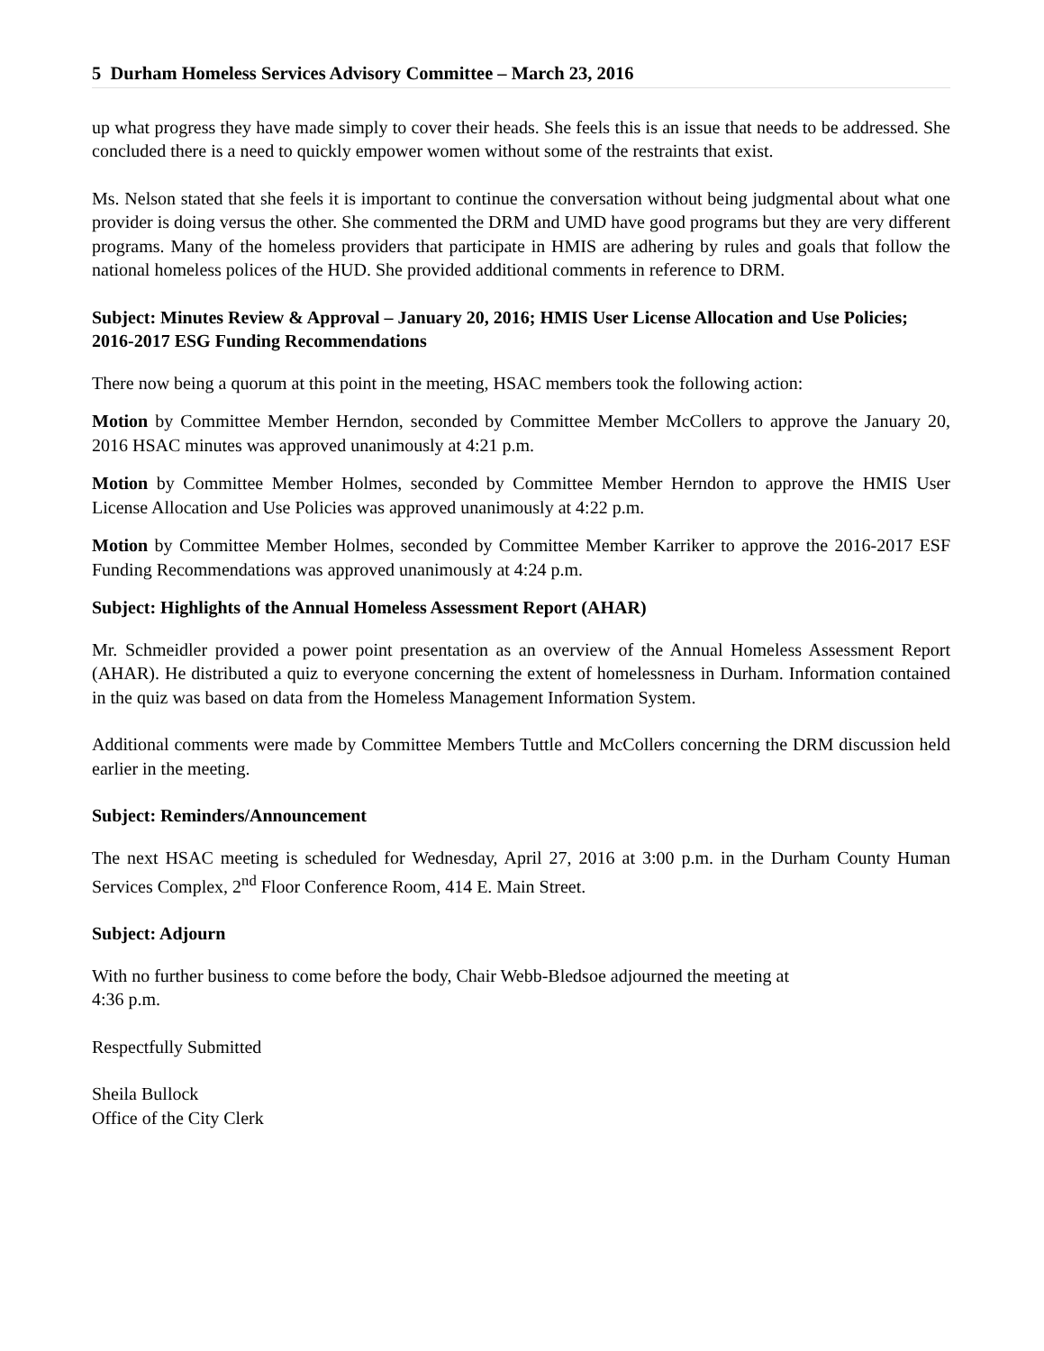5 Durham Homeless Services Advisory Committee – March 23, 2016
up what progress they have made simply to cover their heads. She feels this is an issue that needs to be addressed. She concluded there is a need to quickly empower women without some of the restraints that exist.
Ms. Nelson stated that she feels it is important to continue the conversation without being judgmental about what one provider is doing versus the other. She commented the DRM and UMD have good programs but they are very different programs. Many of the homeless providers that participate in HMIS are adhering by rules and goals that follow the national homeless polices of the HUD. She provided additional comments in reference to DRM.
Subject: Minutes Review & Approval – January 20, 2016; HMIS User License Allocation and Use Policies; 2016-2017 ESG Funding Recommendations
There now being a quorum at this point in the meeting, HSAC members took the following action:
Motion by Committee Member Herndon, seconded by Committee Member McCollers to approve the January 20, 2016 HSAC minutes was approved unanimously at 4:21 p.m.
Motion by Committee Member Holmes, seconded by Committee Member Herndon to approve the HMIS User License Allocation and Use Policies was approved unanimously at 4:22 p.m.
Motion by Committee Member Holmes, seconded by Committee Member Karriker to approve the 2016-2017 ESF Funding Recommendations was approved unanimously at 4:24 p.m.
Subject: Highlights of the Annual Homeless Assessment Report (AHAR)
Mr. Schmeidler provided a power point presentation as an overview of the Annual Homeless Assessment Report (AHAR). He distributed a quiz to everyone concerning the extent of homelessness in Durham. Information contained in the quiz was based on data from the Homeless Management Information System.
Additional comments were made by Committee Members Tuttle and McCollers concerning the DRM discussion held earlier in the meeting.
Subject: Reminders/Announcement
The next HSAC meeting is scheduled for Wednesday, April 27, 2016 at 3:00 p.m. in the Durham County Human Services Complex, 2<sup>nd</sup> Floor Conference Room, 414 E. Main Street.
Subject: Adjourn
With no further business to come before the body, Chair Webb-Bledsoe adjourned the meeting at
4:36 p.m.
Respectfully Submitted
Sheila Bullock
Office of the City Clerk